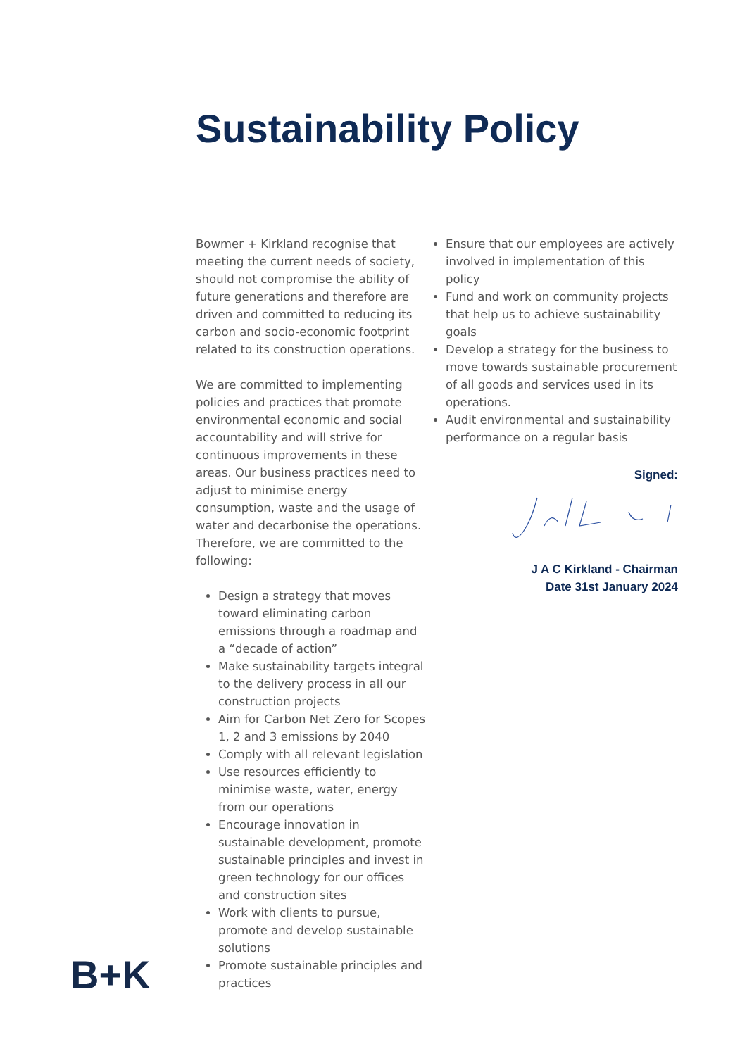Sustainability Policy
Bowmer + Kirkland recognise that meeting the current needs of society, should not compromise the ability of future generations and therefore are driven and committed to reducing its carbon and socio-economic footprint related to its construction operations.
We are committed to implementing policies and practices that promote environmental economic and social accountability and will strive for continuous improvements in these areas. Our business practices need to adjust to minimise energy consumption, waste and the usage of water and decarbonise the operations. Therefore, we are committed to the following:
Design a strategy that moves toward eliminating carbon emissions through a roadmap and a “decade of action”
Make sustainability targets integral to the delivery process in all our construction projects
Aim for Carbon Net Zero for Scopes 1, 2 and 3 emissions by 2040
Comply with all relevant legislation
Use resources efficiently to minimise waste, water, energy from our operations
Encourage innovation in sustainable development, promote sustainable principles and invest in green technology for our offices and construction sites
Work with clients to pursue, promote and develop sustainable solutions
Promote sustainable principles and practices
Ensure that our employees are actively involved in implementation of this policy
Fund and work on community projects that help us to achieve sustainability goals
Develop a strategy for the business to move towards sustainable procurement of all goods and services used in its operations.
Audit environmental and sustainability performance on a regular basis
Signed:
J A C Kirkland - Chairman
Date 31st January 2024
B+K